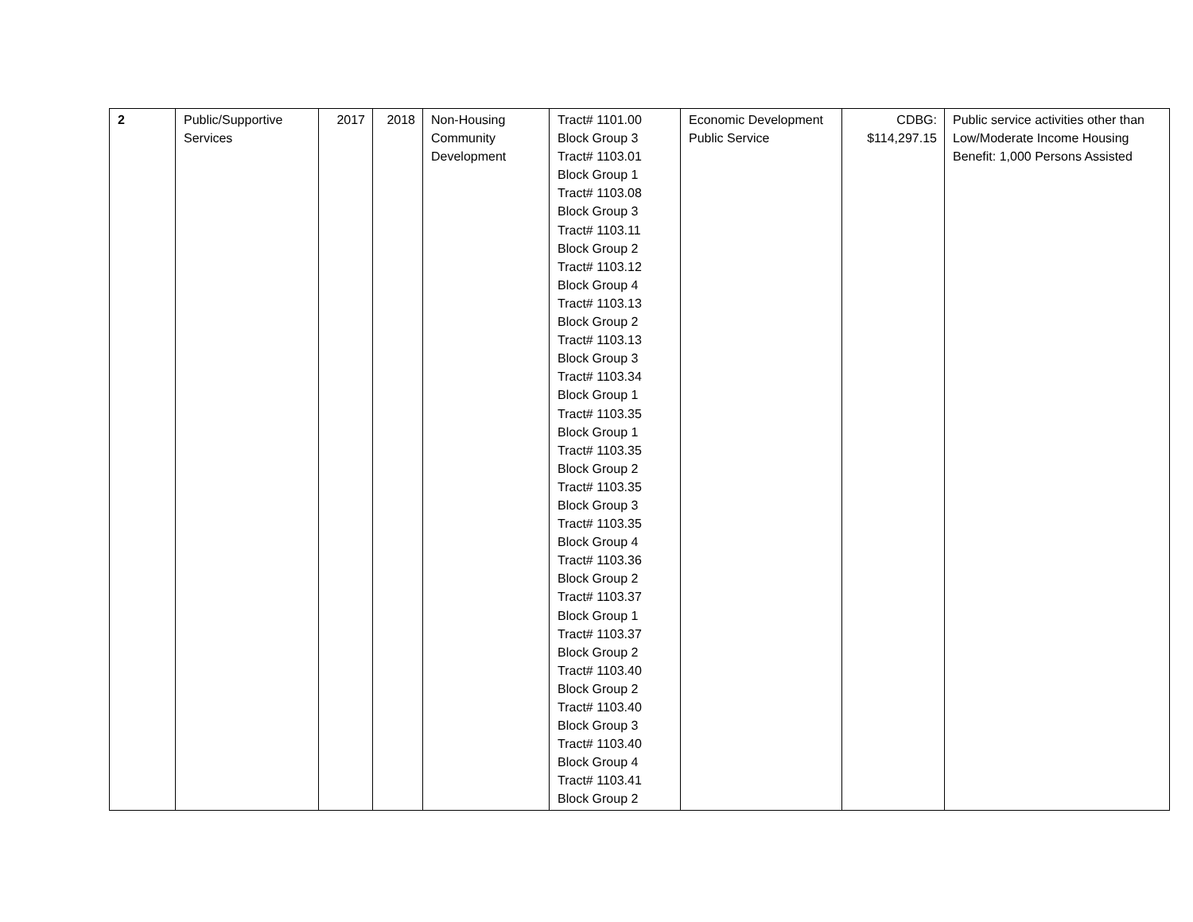| 2 | Public/Supportive Services | 2017 | 2018 | Non-Housing Community Development | Tract# 1101.00 Block Group 3 Tract# 1103.01 Block Group 1 Tract# 1103.08 Block Group 3 Tract# 1103.11 Block Group 2 Tract# 1103.12 Block Group 4 Tract# 1103.13 Block Group 2 Tract# 1103.13 Block Group 3 Tract# 1103.34 Block Group 1 Tract# 1103.35 Block Group 1 Tract# 1103.35 Block Group 2 Tract# 1103.35 Block Group 3 Tract# 1103.35 Block Group 4 Tract# 1103.36 Block Group 2 Tract# 1103.37 Block Group 1 Tract# 1103.37 Block Group 2 Tract# 1103.40 Block Group 2 Tract# 1103.40 Block Group 3 Tract# 1103.40 Block Group 4 Tract# 1103.41 Block Group 2 | Economic Development Public Service | CDBG: $114,297.15 | Public service activities other than Low/Moderate Income Housing Benefit: 1,000 Persons Assisted |